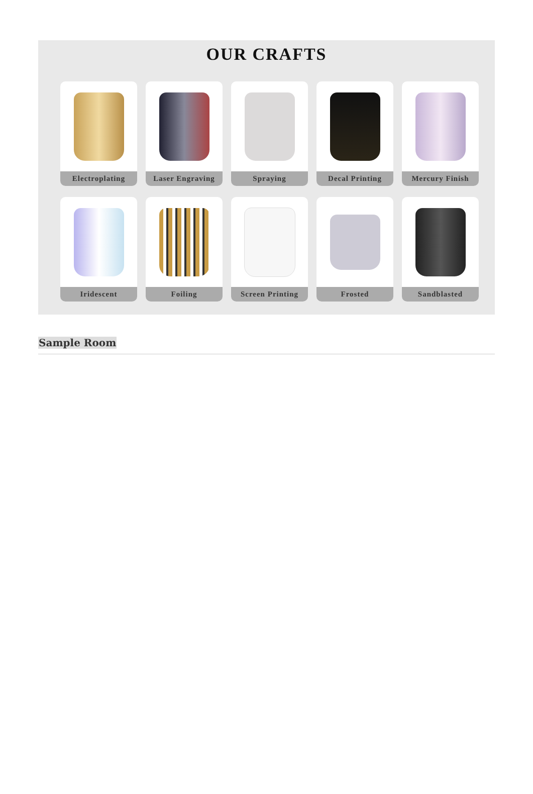OUR CRAFTS
Electroplating
Laser Engraving
Spraying
Decal Printing
Mercury Finish
Iridescent
Foiling
Screen Printing
Frosted
Sandblasted
Sample Room